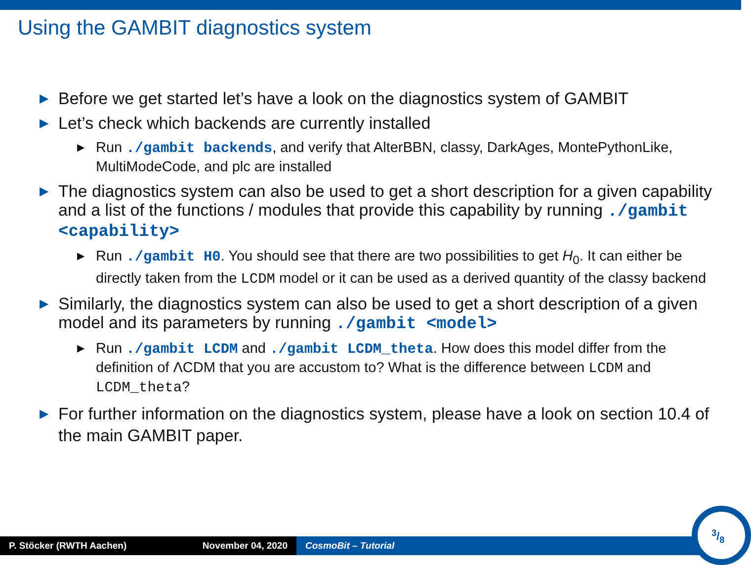Using the GAMBIT diagnostics system
▶ Before we get started let’s have a look on the diagnostics system of GAMBIT
▶ Let’s check which backends are currently installed
▶ Run ./gambit backends, and verify that AlterBBN, classy, DarkAges, MontePythonLike, MultiModeCode, and plc are installed
▶ The diagnostics system can also be used to get a short description for a given capability and a list of the functions / modules that provide this capability by running ./gambit <capability>
▶ Run ./gambit H0. You should see that there are two possibilities to get H<sub>0</sub>. It can either be directly taken from the LCDM model or it can be used as a derived quantity of the classy backend
▶ Similarly, the diagnostics system can also be used to get a short description of a given model and its parameters by running ./gambit <model>
▶ Run ./gambit LCDM and ./gambit LCDM_theta. How does this model differ from the definition of ΛCDM that you are accustom to? What is the difference between LCDM and LCDM_theta?
▶ For further information on the diagnostics system, please have a look on section 10.4 of the main GAMBIT paper.
P. Stöcker (RWTH Aachen) November 04, 2020 CosmoBit – Tutorial
3/8